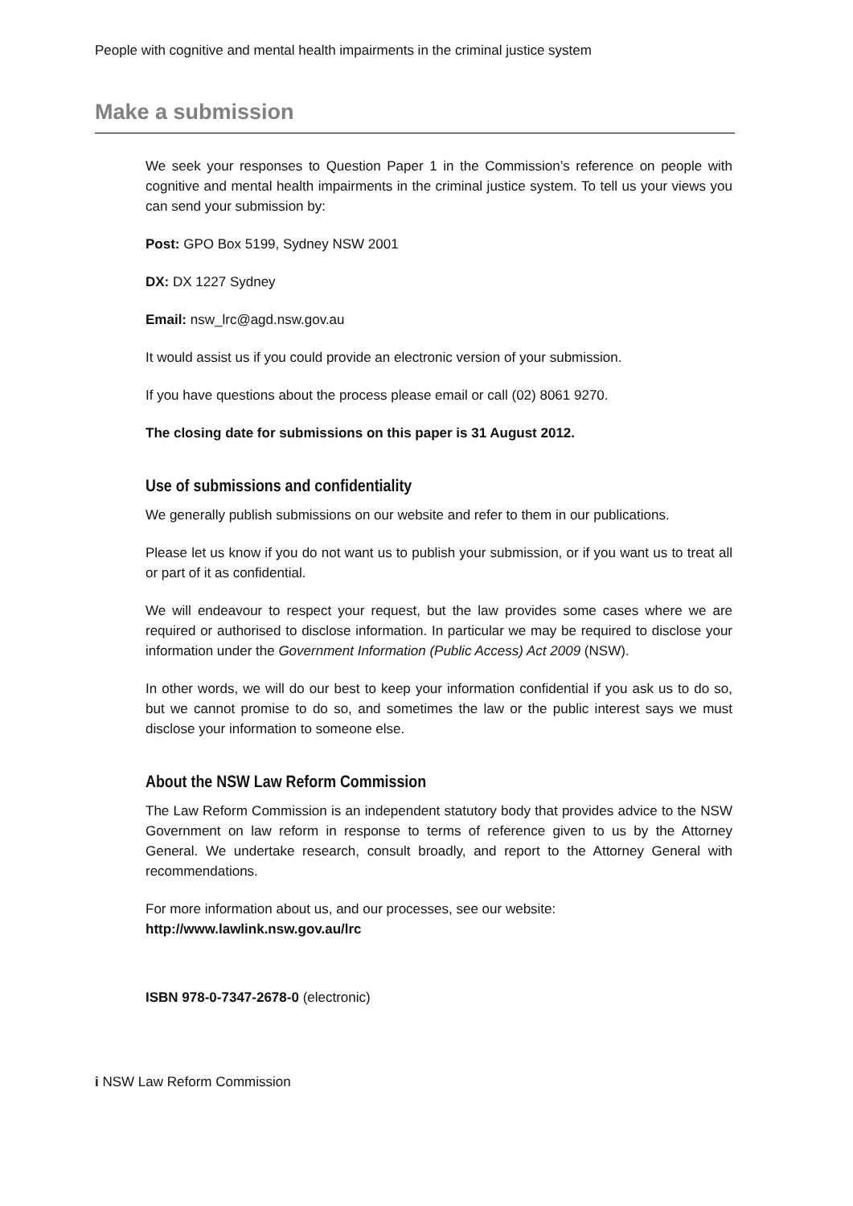People with cognitive and mental health impairments in the criminal justice system
Make a submission
We seek your responses to Question Paper 1 in the Commission’s reference on people with cognitive and mental health impairments in the criminal justice system. To tell us your views you can send your submission by:
Post: GPO Box 5199, Sydney NSW 2001
DX: DX 1227 Sydney
Email: nsw_lrc@agd.nsw.gov.au
It would assist us if you could provide an electronic version of your submission.
If you have questions about the process please email or call (02) 8061 9270.
The closing date for submissions on this paper is 31 August 2012.
Use of submissions and confidentiality
We generally publish submissions on our website and refer to them in our publications.
Please let us know if you do not want us to publish your submission, or if you want us to treat all or part of it as confidential.
We will endeavour to respect your request, but the law provides some cases where we are required or authorised to disclose information. In particular we may be required to disclose your information under the Government Information (Public Access) Act 2009 (NSW).
In other words, we will do our best to keep your information confidential if you ask us to do so, but we cannot promise to do so, and sometimes the law or the public interest says we must disclose your information to someone else.
About the NSW Law Reform Commission
The Law Reform Commission is an independent statutory body that provides advice to the NSW Government on law reform in response to terms of reference given to us by the Attorney General. We undertake research, consult broadly, and report to the Attorney General with recommendations.
For more information about us, and our processes, see our website:
http://www.lawlink.nsw.gov.au/lrc
ISBN 978-0-7347-2678-0 (electronic)
i NSW Law Reform Commission